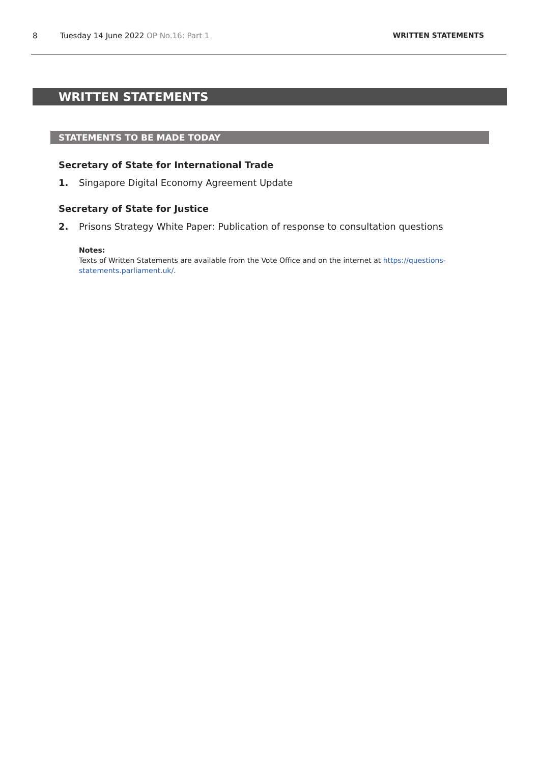8 Tuesday 14 June 2022 OP No.16: Part 1 WRITTEN STATEMENTS
WRITTEN STATEMENTS
STATEMENTS TO BE MADE TODAY
Secretary of State for International Trade
1. Singapore Digital Economy Agreement Update
Secretary of State for Justice
2. Prisons Strategy White Paper: Publication of response to consultation questions
Notes:
Texts of Written Statements are available from the Vote Office and on the internet at https://questions-statements.parliament.uk/.